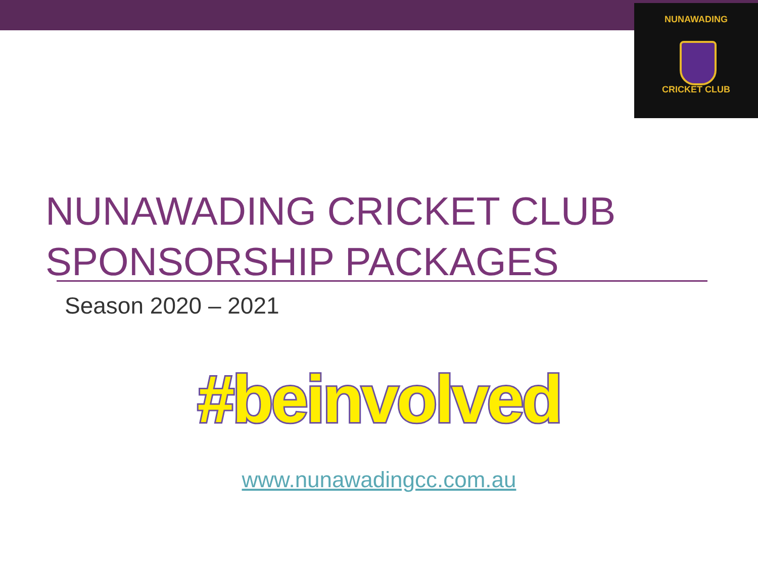NUNAWADING
CRICKET CLUB
NUNAWADING CRICKET CLUB
SPONSORSHIP PACKAGES
Season 2020 – 2021
#beinvolved
www.nunawadingcc.com.au